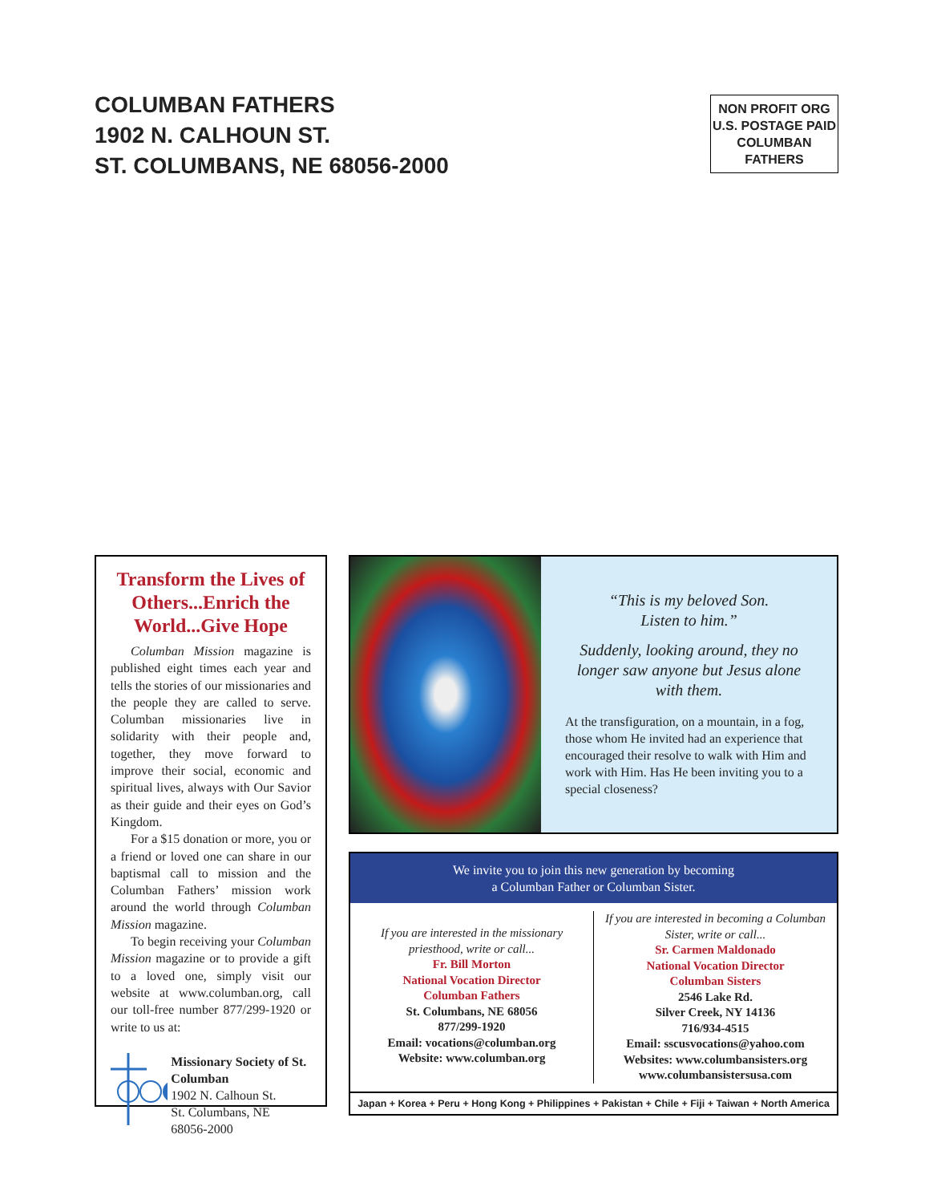COLUMBAN FATHERS
1902 N. CALHOUN ST.
ST. COLUMBANS, NE 68056-2000
NON PROFIT ORG
U.S. POSTAGE PAID
COLUMBAN
FATHERS
Transform the Lives of Others...Enrich the World...Give Hope
Columban Mission magazine is published eight times each year and tells the stories of our missionaries and the people they are called to serve. Columban missionaries live in solidarity with their people and, together, they move forward to improve their social, economic and spiritual lives, always with Our Savior as their guide and their eyes on God’s Kingdom.
For a $15 donation or more, you or a friend or loved one can share in our baptismal call to mission and the Columban Fathers’ mission work around the world through Columban Mission magazine.
To begin receiving your Columban Mission magazine or to provide a gift to a loved one, simply visit our website at www.columban.org, call our toll-free number 877/299-1920 or write to us at:
Missionary Society of St. Columban
1902 N. Calhoun St.
St. Columbans, NE
68056-2000
“This is my beloved Son.
Listen to him.”
Suddenly, looking around, they no longer saw anyone but Jesus alone with them.
At the transfiguration, on a mountain, in a fog, those whom He invited had an experience that encouraged their resolve to walk with Him and work with Him. Has He been inviting you to a special closeness?
We invite you to join this new generation by becoming
a Columban Father or Columban Sister.
If you are interested in the missionary priesthood, write or call...
Fr. Bill Morton
National Vocation Director
Columban Fathers
St. Columbans, NE 68056
877/299-1920
Email: vocations@columban.org
Website: www.columban.org
If you are interested in becoming a Columban Sister, write or call...
Sr. Carmen Maldonado
National Vocation Director
Columban Sisters
2546 Lake Rd.
Silver Creek, NY 14136
716/934-4515
Email: sscusvocations@yahoo.com
Websites: www.columbansisters.org
www.columbansistersusa.com
Japan + Korea + Peru + Hong Kong + Philippines + Pakistan + Chile + Fiji + Taiwan + North America